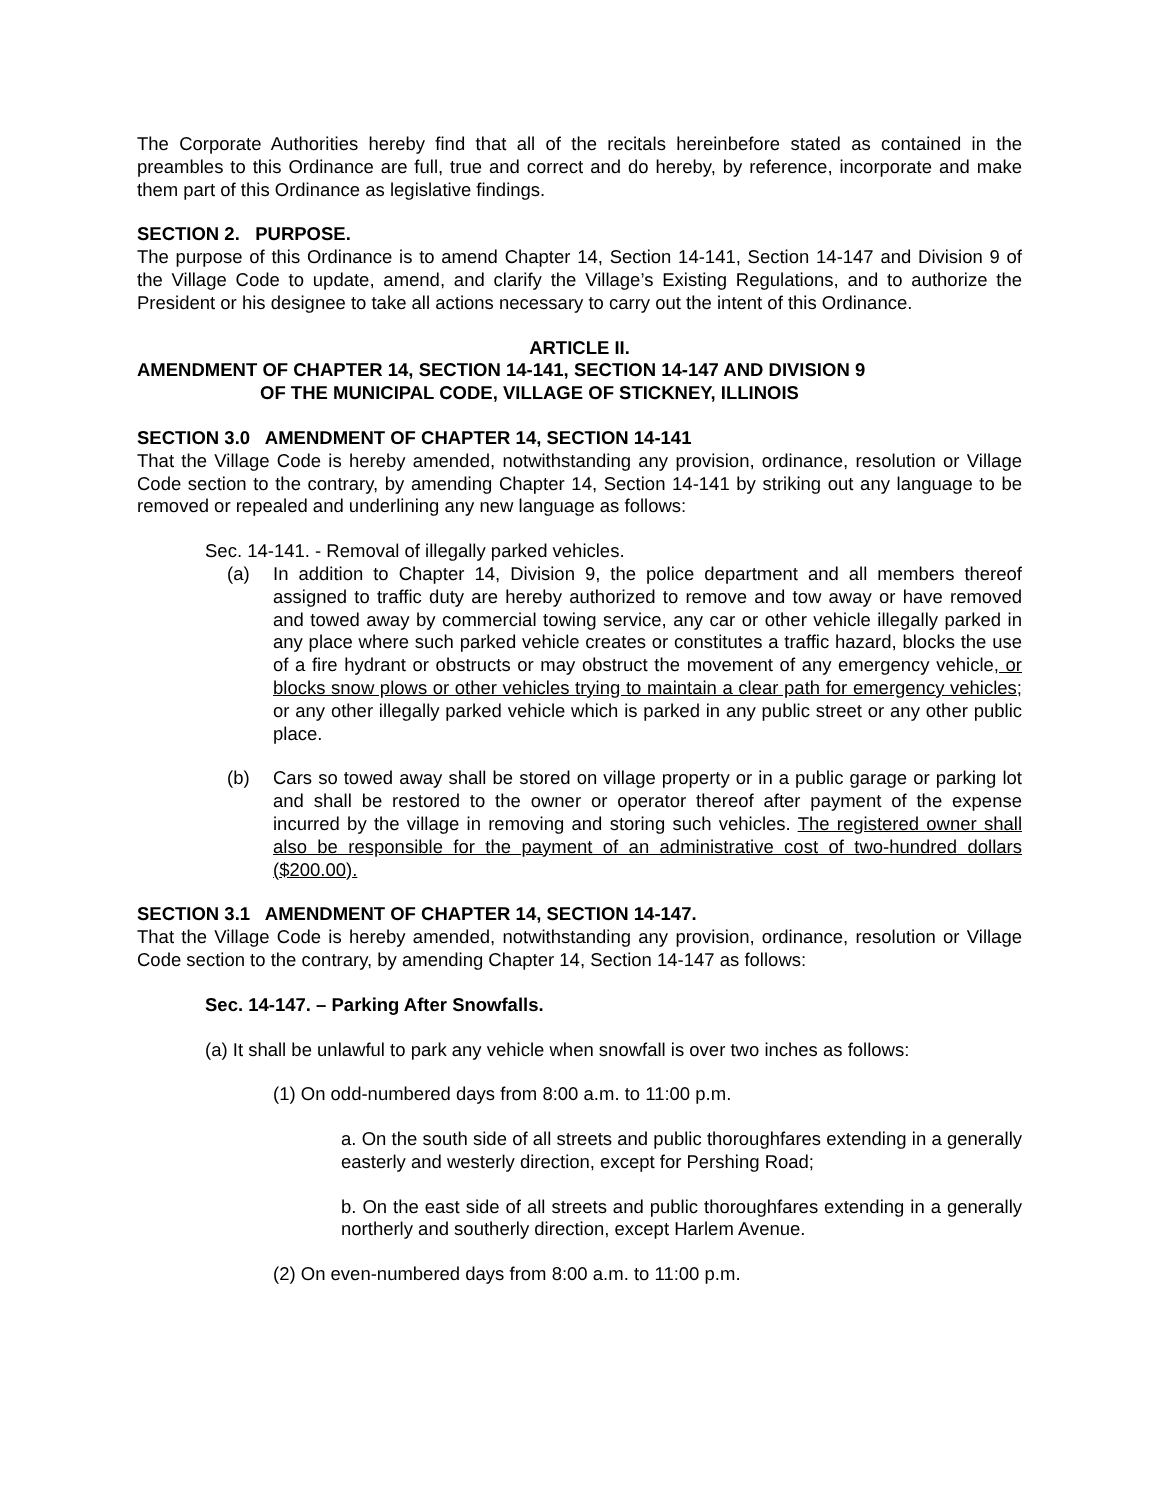The Corporate Authorities hereby find that all of the recitals hereinbefore stated as contained in the preambles to this Ordinance are full, true and correct and do hereby, by reference, incorporate and make them part of this Ordinance as legislative findings.
SECTION 2. PURPOSE.
The purpose of this Ordinance is to amend Chapter 14, Section 14-141, Section 14-147 and Division 9 of the Village Code to update, amend, and clarify the Village’s Existing Regulations, and to authorize the President or his designee to take all actions necessary to carry out the intent of this Ordinance.
ARTICLE II.
AMENDMENT OF CHAPTER 14, SECTION 14-141, SECTION 14-147 AND DIVISION 9
OF THE MUNICIPAL CODE, VILLAGE OF STICKNEY, ILLINOIS
SECTION 3.0 AMENDMENT OF CHAPTER 14, SECTION 14-141
That the Village Code is hereby amended, notwithstanding any provision, ordinance, resolution or Village Code section to the contrary, by amending Chapter 14, Section 14-141 by striking out any language to be removed or repealed and underlining any new language as follows:
Sec. 14-141. - Removal of illegally parked vehicles.
(a) In addition to Chapter 14, Division 9, the police department and all members thereof assigned to traffic duty are hereby authorized to remove and tow away or have removed and towed away by commercial towing service, any car or other vehicle illegally parked in any place where such parked vehicle creates or constitutes a traffic hazard, blocks the use of a fire hydrant or obstructs or may obstruct the movement of any emergency vehicle, or blocks snow plows or other vehicles trying to maintain a clear path for emergency vehicles; or any other illegally parked vehicle which is parked in any public street or any other public place.
(b) Cars so towed away shall be stored on village property or in a public garage or parking lot and shall be restored to the owner or operator thereof after payment of the expense incurred by the village in removing and storing such vehicles. The registered owner shall also be responsible for the payment of an administrative cost of two-hundred dollars ($200.00).
SECTION 3.1 AMENDMENT OF CHAPTER 14, SECTION 14-147.
That the Village Code is hereby amended, notwithstanding any provision, ordinance, resolution or Village Code section to the contrary, by amending Chapter 14, Section 14-147 as follows:
Sec. 14-147. – Parking After Snowfalls.
(a) It shall be unlawful to park any vehicle when snowfall is over two inches as follows:
(1) On odd-numbered days from 8:00 a.m. to 11:00 p.m.
a. On the south side of all streets and public thoroughfares extending in a generally easterly and westerly direction, except for Pershing Road;
b. On the east side of all streets and public thoroughfares extending in a generally northerly and southerly direction, except Harlem Avenue.
(2) On even-numbered days from 8:00 a.m. to 11:00 p.m.